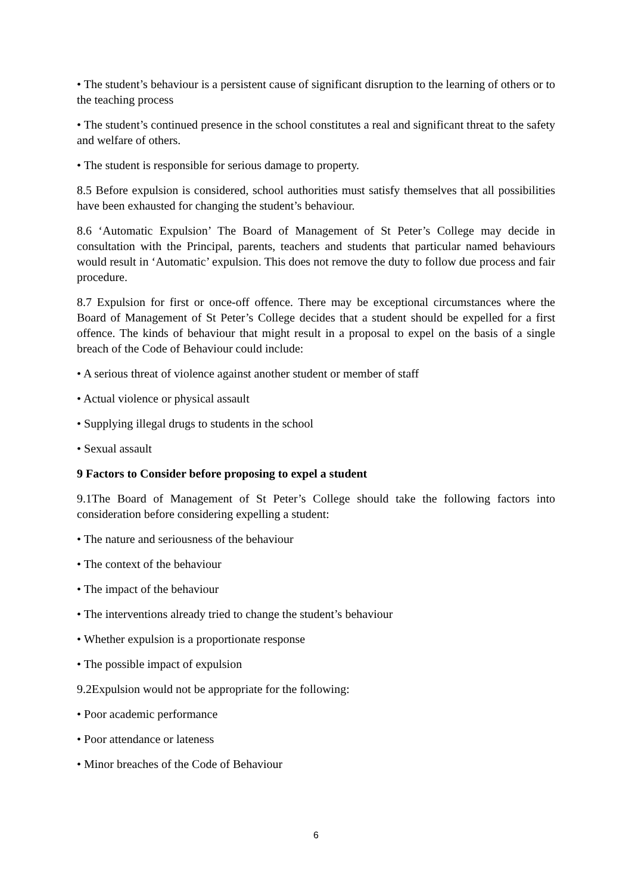• The student’s behaviour is a persistent cause of significant disruption to the learning of others or to the teaching process
• The student’s continued presence in the school constitutes a real and significant threat to the safety and welfare of others.
• The student is responsible for serious damage to property.
8.5 Before expulsion is considered, school authorities must satisfy themselves that all possibilities have been exhausted for changing the student’s behaviour.
8.6 ‘Automatic Expulsion’ The Board of Management of St Peter’s College may decide in consultation with the Principal, parents, teachers and students that particular named behaviours would result in ‘Automatic’ expulsion. This does not remove the duty to follow due process and fair procedure.
8.7 Expulsion for first or once-off offence. There may be exceptional circumstances where the Board of Management of St Peter’s College decides that a student should be expelled for a first offence. The kinds of behaviour that might result in a proposal to expel on the basis of a single breach of the Code of Behaviour could include:
• A serious threat of violence against another student or member of staff
• Actual violence or physical assault
• Supplying illegal drugs to students in the school
• Sexual assault
9 Factors to Consider before proposing to expel a student
9.1The Board of Management of St Peter’s College should take the following factors into consideration before considering expelling a student:
• The nature and seriousness of the behaviour
• The context of the behaviour
• The impact of the behaviour
• The interventions already tried to change the student’s behaviour
• Whether expulsion is a proportionate response
• The possible impact of expulsion
9.2Expulsion would not be appropriate for the following:
• Poor academic performance
• Poor attendance or lateness
• Minor breaches of the Code of Behaviour
6